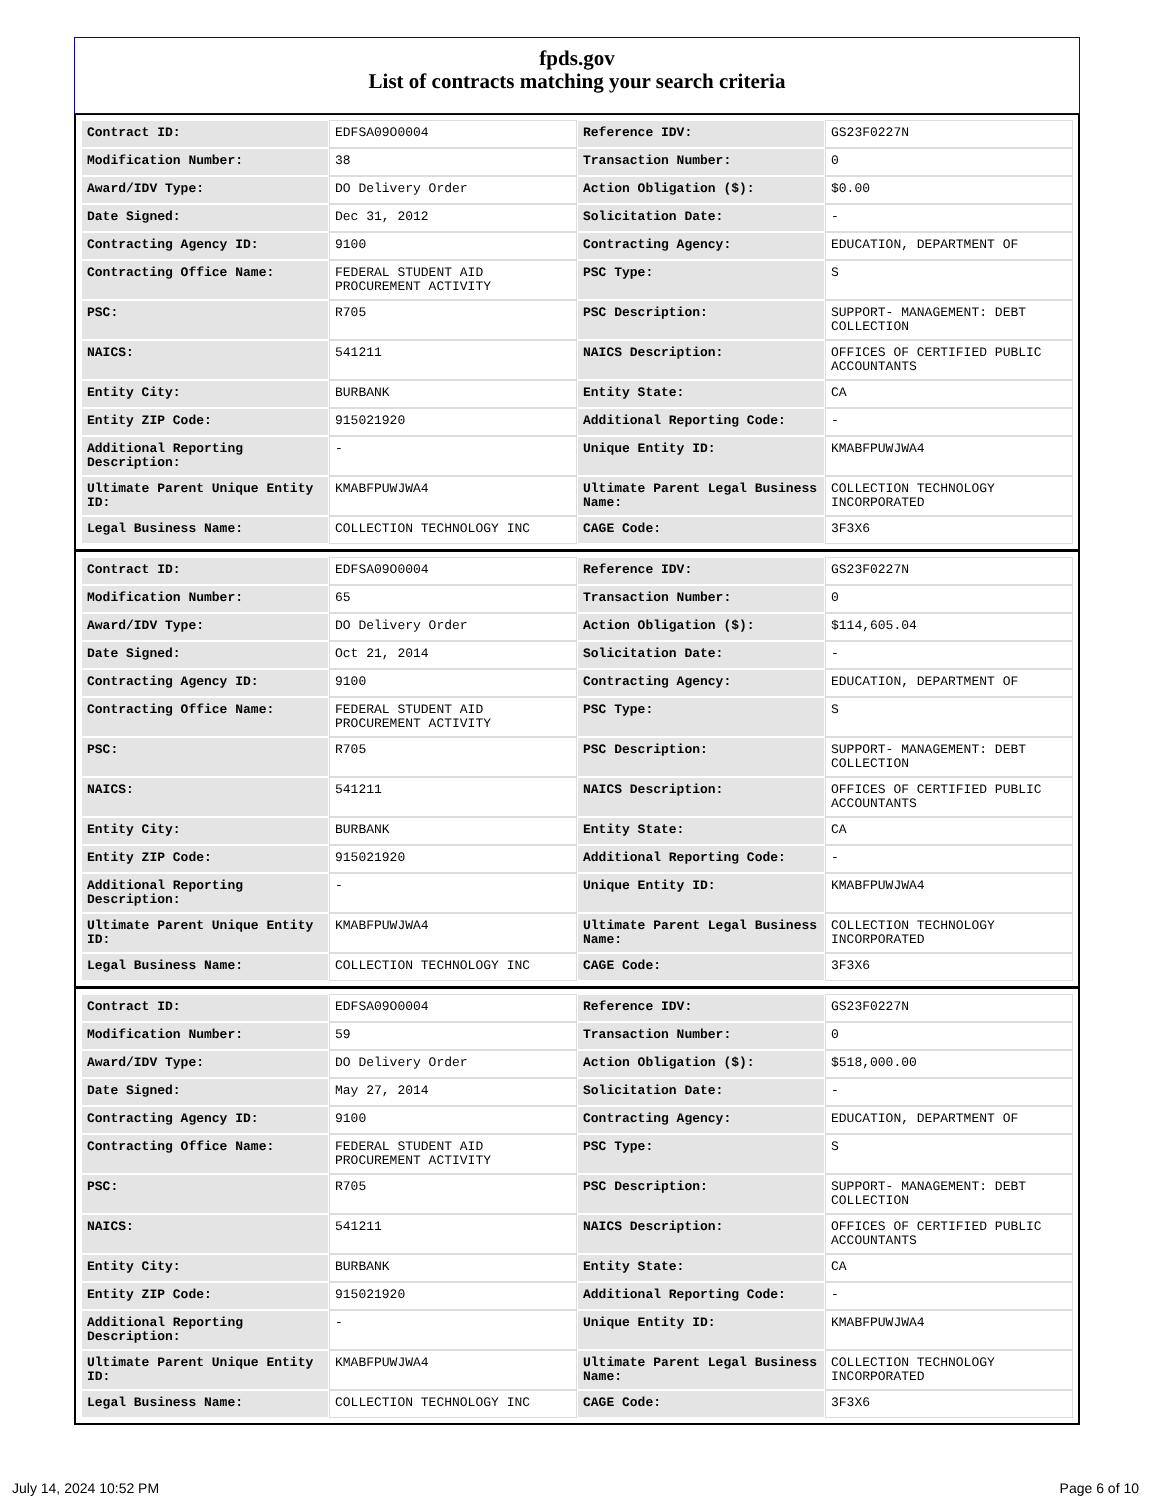fpds.gov
List of contracts matching your search criteria
| Contract ID: | EDFSA09O0004 | Reference IDV: | GS23F0227N |
| Modification Number: | 38 | Transaction Number: | 0 |
| Award/IDV Type: | DO Delivery Order | Action Obligation ($): | $0.00 |
| Date Signed: | Dec 31, 2012 | Solicitation Date: | - |
| Contracting Agency ID: | 9100 | Contracting Agency: | EDUCATION, DEPARTMENT OF |
| Contracting Office Name: | FEDERAL STUDENT AID PROCUREMENT ACTIVITY | PSC Type: | S |
| PSC: | R705 | PSC Description: | SUPPORT- MANAGEMENT: DEBT COLLECTION |
| NAICS: | 541211 | NAICS Description: | OFFICES OF CERTIFIED PUBLIC ACCOUNTANTS |
| Entity City: | BURBANK | Entity State: | CA |
| Entity ZIP Code: | 915021920 | Additional Reporting Code: | - |
| Additional Reporting Description: | - | Unique Entity ID: | KMABFPUWJWA4 |
| Ultimate Parent Unique Entity ID: | KMABFPUWJWA4 | Ultimate Parent Legal Business Name: | COLLECTION TECHNOLOGY INCORPORATED |
| Legal Business Name: | COLLECTION TECHNOLOGY INC | CAGE Code: | 3F3X6 |
| Contract ID: | EDFSA09O0004 | Reference IDV: | GS23F0227N |
| Modification Number: | 65 | Transaction Number: | 0 |
| Award/IDV Type: | DO Delivery Order | Action Obligation ($): | $114,605.04 |
| Date Signed: | Oct 21, 2014 | Solicitation Date: | - |
| Contracting Agency ID: | 9100 | Contracting Agency: | EDUCATION, DEPARTMENT OF |
| Contracting Office Name: | FEDERAL STUDENT AID PROCUREMENT ACTIVITY | PSC Type: | S |
| PSC: | R705 | PSC Description: | SUPPORT- MANAGEMENT: DEBT COLLECTION |
| NAICS: | 541211 | NAICS Description: | OFFICES OF CERTIFIED PUBLIC ACCOUNTANTS |
| Entity City: | BURBANK | Entity State: | CA |
| Entity ZIP Code: | 915021920 | Additional Reporting Code: | - |
| Additional Reporting Description: | - | Unique Entity ID: | KMABFPUWJWA4 |
| Ultimate Parent Unique Entity ID: | KMABFPUWJWA4 | Ultimate Parent Legal Business Name: | COLLECTION TECHNOLOGY INCORPORATED |
| Legal Business Name: | COLLECTION TECHNOLOGY INC | CAGE Code: | 3F3X6 |
| Contract ID: | EDFSA09O0004 | Reference IDV: | GS23F0227N |
| Modification Number: | 59 | Transaction Number: | 0 |
| Award/IDV Type: | DO Delivery Order | Action Obligation ($): | $518,000.00 |
| Date Signed: | May 27, 2014 | Solicitation Date: | - |
| Contracting Agency ID: | 9100 | Contracting Agency: | EDUCATION, DEPARTMENT OF |
| Contracting Office Name: | FEDERAL STUDENT AID PROCUREMENT ACTIVITY | PSC Type: | S |
| PSC: | R705 | PSC Description: | SUPPORT- MANAGEMENT: DEBT COLLECTION |
| NAICS: | 541211 | NAICS Description: | OFFICES OF CERTIFIED PUBLIC ACCOUNTANTS |
| Entity City: | BURBANK | Entity State: | CA |
| Entity ZIP Code: | 915021920 | Additional Reporting Code: | - |
| Additional Reporting Description: | - | Unique Entity ID: | KMABFPUWJWA4 |
| Ultimate Parent Unique Entity ID: | KMABFPUWJWA4 | Ultimate Parent Legal Business Name: | COLLECTION TECHNOLOGY INCORPORATED |
| Legal Business Name: | COLLECTION TECHNOLOGY INC | CAGE Code: | 3F3X6 |
July 14, 2024 10:52 PM Page 6 of 10